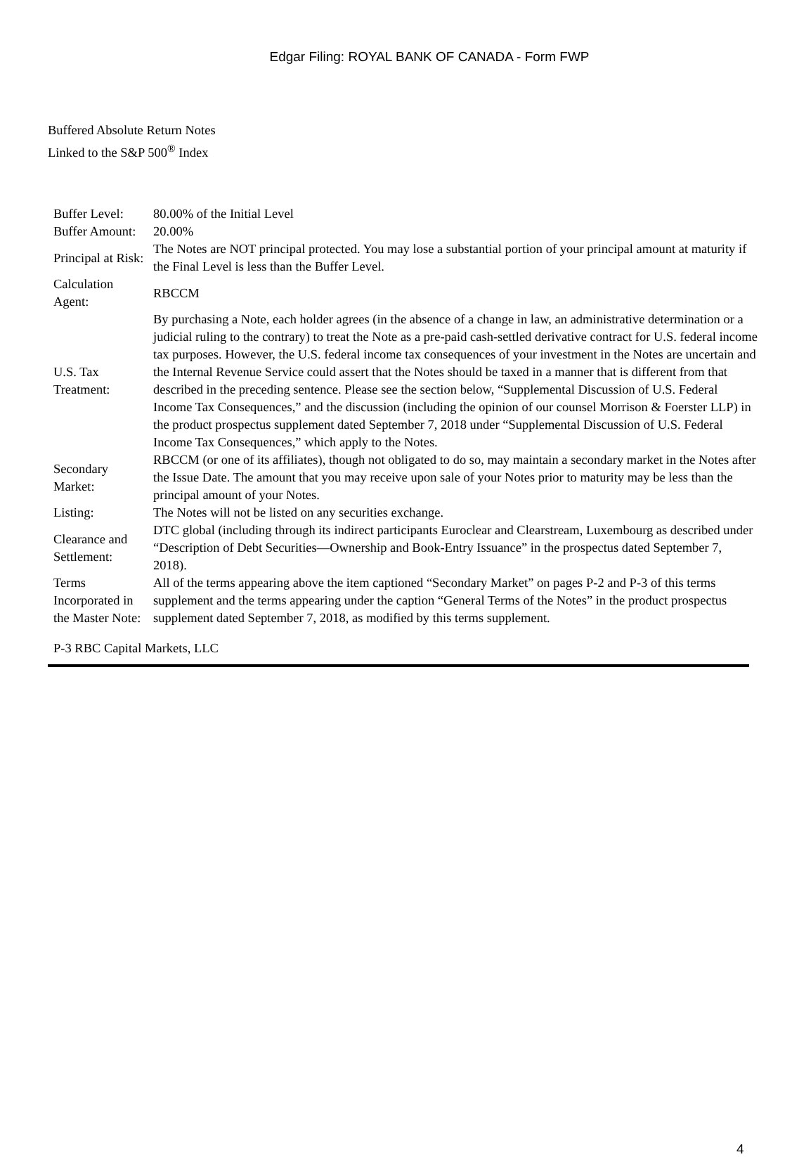Edgar Filing: ROYAL BANK OF CANADA - Form FWP
Buffered Absolute Return Notes
Linked to the S&P 500<sup>®</sup> Index
| Buffer Level: | 80.00% of the Initial Level |
| Buffer Amount: | 20.00% |
| Principal at Risk: | The Notes are NOT principal protected. You may lose a substantial portion of your principal amount at maturity if the Final Level is less than the Buffer Level. |
| Calculation Agent: | RBCCM |
| U.S. Tax Treatment: | By purchasing a Note, each holder agrees (in the absence of a change in law, an administrative determination or a judicial ruling to the contrary) to treat the Note as a pre-paid cash-settled derivative contract for U.S. federal income tax purposes. However, the U.S. federal income tax consequences of your investment in the Notes are uncertain and the Internal Revenue Service could assert that the Notes should be taxed in a manner that is different from that described in the preceding sentence. Please see the section below, “Supplemental Discussion of U.S. Federal Income Tax Consequences,” and the discussion (including the opinion of our counsel Morrison & Foerster LLP) in the product prospectus supplement dated September 7, 2018 under “Supplemental Discussion of U.S. Federal Income Tax Consequences,” which apply to the Notes. |
| Secondary Market: | RBCCM (or one of its affiliates), though not obligated to do so, may maintain a secondary market in the Notes after the Issue Date. The amount that you may receive upon sale of your Notes prior to maturity may be less than the principal amount of your Notes. |
| Listing: | The Notes will not be listed on any securities exchange. |
| Clearance and Settlement: | DTC global (including through its indirect participants Euroclear and Clearstream, Luxembourg as described under “Description of Debt Securities—Ownership and Book-Entry Issuance” in the prospectus dated September 7, 2018). |
| Terms Incorporated in the Master Note: | All of the terms appearing above the item captioned “Secondary Market” on pages P-2 and P-3 of this terms supplement and the terms appearing under the caption “General Terms of the Notes” in the product prospectus supplement dated September 7, 2018, as modified by this terms supplement. |
P-3 RBC Capital Markets, LLC
4